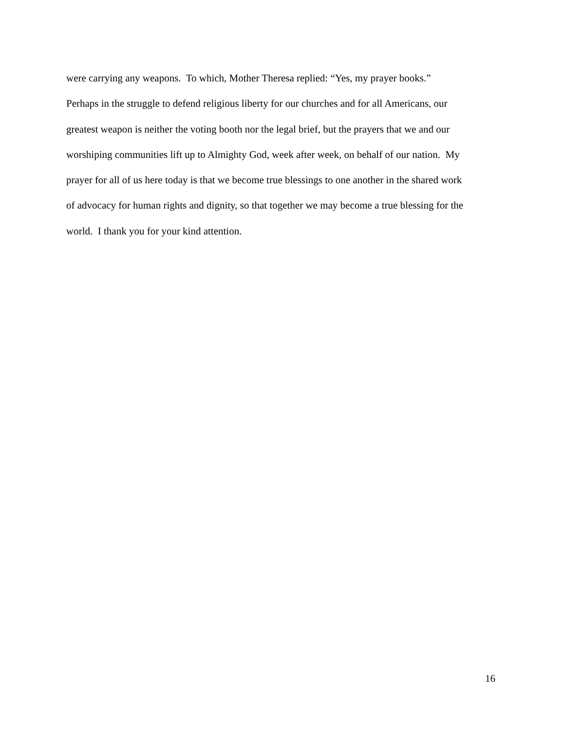were carrying any weapons. To which, Mother Theresa replied: “Yes, my prayer books.”
Perhaps in the struggle to defend religious liberty for our churches and for all Americans, our
greatest weapon is neither the voting booth nor the legal brief, but the prayers that we and our
worshiping communities lift up to Almighty God, week after week, on behalf of our nation. My
prayer for all of us here today is that we become true blessings to one another in the shared work
of advocacy for human rights and dignity, so that together we may become a true blessing for the
world. I thank you for your kind attention.
16